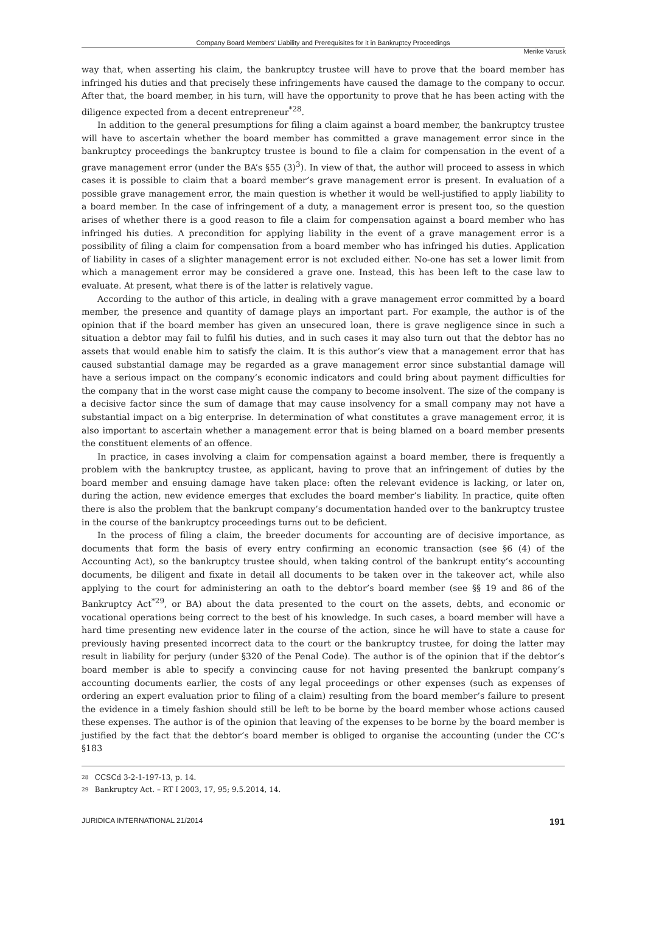Company Board Members’ Liability and Prerequisites for it in Bankruptcy Proceedings
Merike Varusk
way that, when asserting his claim, the bankruptcy trustee will have to prove that the board member has infringed his duties and that precisely these infringements have caused the damage to the company to occur. After that, the board member, in his turn, will have the opportunity to prove that he has been acting with the diligence expected from a decent entrepreneur<sup>*28</sup>.
In addition to the general presumptions for filing a claim against a board member, the bankruptcy trustee will have to ascertain whether the board member has committed a grave management error since in the bankruptcy proceedings the bankruptcy trustee is bound to file a claim for compensation in the event of a grave management error (under the BA’s §55 (3)<sup>3</sup>). In view of that, the author will proceed to assess in which cases it is possible to claim that a board member’s grave management error is present. In evaluation of a possible grave management error, the main question is whether it would be well-justified to apply liability to a board member. In the case of infringement of a duty, a management error is present too, so the question arises of whether there is a good reason to file a claim for compensation against a board member who has infringed his duties. A precondition for applying liability in the event of a grave management error is a possibility of filing a claim for compensation from a board member who has infringed his duties. Application of liability in cases of a slighter management error is not excluded either. No-one has set a lower limit from which a management error may be considered a grave one. Instead, this has been left to the case law to evaluate. At present, what there is of the latter is relatively vague.
According to the author of this article, in dealing with a grave management error committed by a board member, the presence and quantity of damage plays an important part. For example, the author is of the opinion that if the board member has given an unsecured loan, there is grave negligence since in such a situation a debtor may fail to fulfil his duties, and in such cases it may also turn out that the debtor has no assets that would enable him to satisfy the claim. It is this author’s view that a management error that has caused substantial damage may be regarded as a grave management error since substantial damage will have a serious impact on the company’s economic indicators and could bring about payment difficulties for the company that in the worst case might cause the company to become insolvent. The size of the company is a decisive factor since the sum of damage that may cause insolvency for a small company may not have a substantial impact on a big enterprise. In determination of what constitutes a grave management error, it is also important to ascertain whether a management error that is being blamed on a board member presents the constituent elements of an offence.
In practice, in cases involving a claim for compensation against a board member, there is frequently a problem with the bankruptcy trustee, as applicant, having to prove that an infringement of duties by the board member and ensuing damage have taken place: often the relevant evidence is lacking, or later on, during the action, new evidence emerges that excludes the board member’s liability. In practice, quite often there is also the problem that the bankrupt company’s documentation handed over to the bankruptcy trustee in the course of the bankruptcy proceedings turns out to be deficient.
In the process of filing a claim, the breeder documents for accounting are of decisive importance, as documents that form the basis of every entry confirming an economic transaction (see §6 (4) of the Accounting Act), so the bankruptcy trustee should, when taking control of the bankrupt entity’s accounting documents, be diligent and fixate in detail all documents to be taken over in the takeover act, while also applying to the court for administering an oath to the debtor’s board member (see §§ 19 and 86 of the Bankruptcy Act<sup>*29</sup>, or BA) about the data presented to the court on the assets, debts, and economic or vocational operations being correct to the best of his knowledge. In such cases, a board member will have a hard time presenting new evidence later in the course of the action, since he will have to state a cause for previously having presented incorrect data to the court or the bankruptcy trustee, for doing the latter may result in liability for perjury (under §320 of the Penal Code). The author is of the opinion that if the debtor’s board member is able to specify a convincing cause for not having presented the bankrupt company’s accounting documents earlier, the costs of any legal proceedings or other expenses (such as expenses of ordering an expert evaluation prior to filing of a claim) resulting from the board member’s failure to present the evidence in a timely fashion should still be left to be borne by the board member whose actions caused these expenses. The author is of the opinion that leaving of the expenses to be borne by the board member is justified by the fact that the debtor’s board member is obliged to organise the accounting (under the CC’s §183
28 CCSCd 3-2-1-197-13, p. 14.
29 Bankruptcy Act. – RT I 2003, 17, 95; 9.5.2014, 14.
JURIDICA INTERNATIONAL 21/2014 191